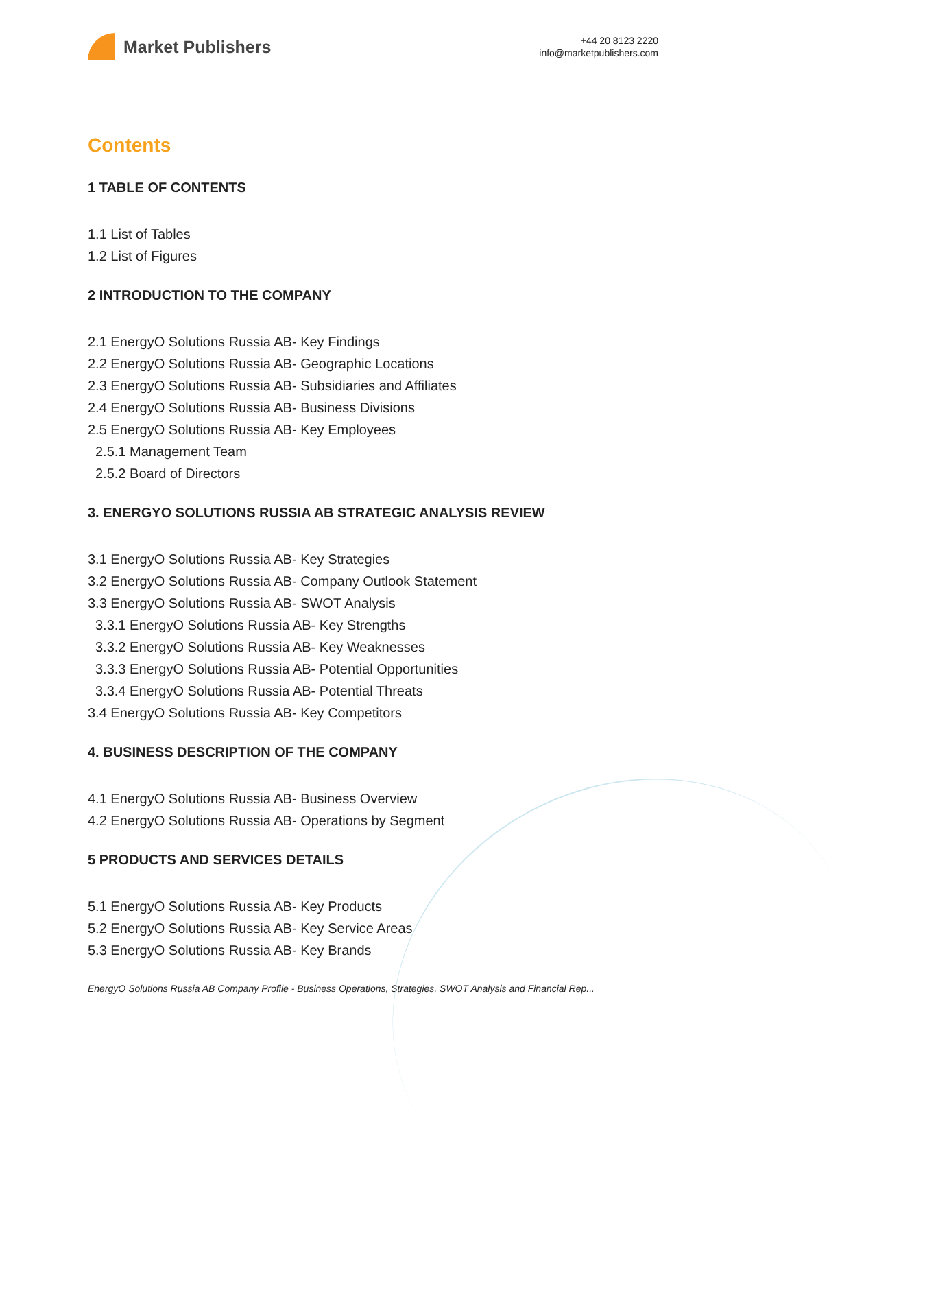Market Publishers
+44 20 8123 2220
info@marketpublishers.com
Contents
1 TABLE OF CONTENTS
1.1 List of Tables
1.2 List of Figures
2 INTRODUCTION TO THE COMPANY
2.1 EnergyO Solutions Russia AB- Key Findings
2.2 EnergyO Solutions Russia AB- Geographic Locations
2.3 EnergyO Solutions Russia AB- Subsidiaries and Affiliates
2.4 EnergyO Solutions Russia AB- Business Divisions
2.5 EnergyO Solutions Russia AB- Key Employees
2.5.1 Management Team
2.5.2 Board of Directors
3. ENERGYO SOLUTIONS RUSSIA AB STRATEGIC ANALYSIS REVIEW
3.1 EnergyO Solutions Russia AB- Key Strategies
3.2 EnergyO Solutions Russia AB- Company Outlook Statement
3.3 EnergyO Solutions Russia AB- SWOT Analysis
3.3.1 EnergyO Solutions Russia AB- Key Strengths
3.3.2 EnergyO Solutions Russia AB- Key Weaknesses
3.3.3 EnergyO Solutions Russia AB- Potential Opportunities
3.3.4 EnergyO Solutions Russia AB- Potential Threats
3.4 EnergyO Solutions Russia AB- Key Competitors
4. BUSINESS DESCRIPTION OF THE COMPANY
4.1 EnergyO Solutions Russia AB- Business Overview
4.2 EnergyO Solutions Russia AB- Operations by Segment
5 PRODUCTS AND SERVICES DETAILS
5.1 EnergyO Solutions Russia AB- Key Products
5.2 EnergyO Solutions Russia AB- Key Service Areas
5.3 EnergyO Solutions Russia AB- Key Brands
EnergyO Solutions Russia AB Company Profile - Business Operations, Strategies, SWOT Analysis and Financial Rep...